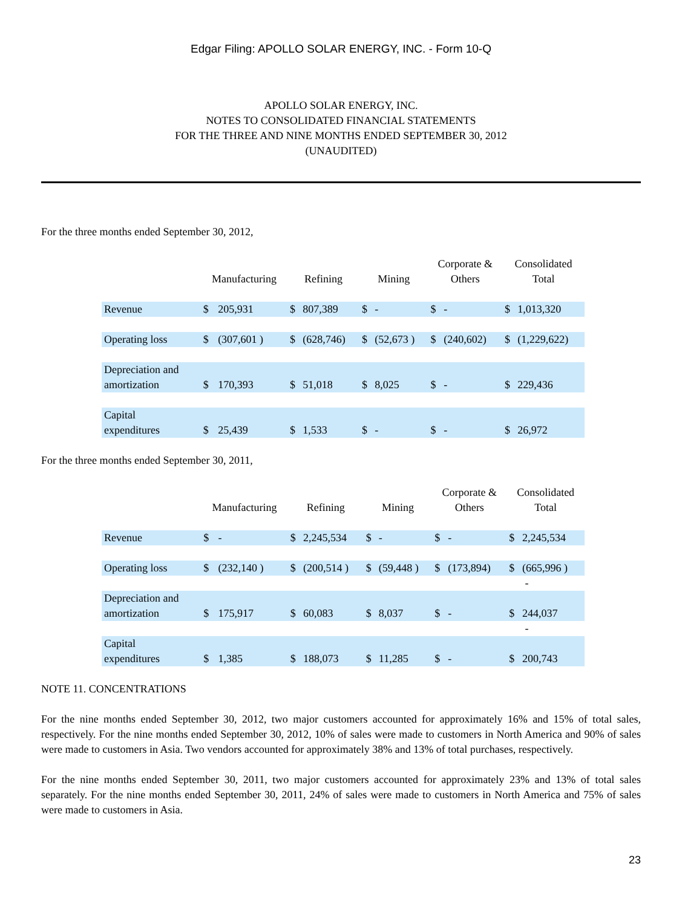Edgar Filing: APOLLO SOLAR ENERGY, INC. - Form 10-Q
APOLLO SOLAR ENERGY, INC.
NOTES TO CONSOLIDATED FINANCIAL STATEMENTS
FOR THE THREE AND NINE MONTHS ENDED SEPTEMBER 30, 2012
(UNAUDITED)
For the three months ended September 30, 2012,
| | Manufacturing | | Refining | | Mining | | Corporate & Others | | Consolidated Total | |
| --- | --- | --- | --- | --- | --- | --- | --- | --- | --- | --- |
| Revenue | $ | 205,931 | $ | 807,389 | $ | - | $ | - | $ | 1,013,320 |
| Operating loss | $ | (307,601 ) | $ | (628,746) | $ | (52,673 ) | $ | (240,602) | $ | (1,229,622) |
| Depreciation and amortization | $ | 170,393 | $ | 51,018 | $ | 8,025 | $ | - | $ | 229,436 |
| Capital expenditures | $ | 25,439 | $ | 1,533 | $ | - | $ | - | $ | 26,972 |
For the three months ended September 30, 2011,
| | Manufacturing | | Refining | | Mining | | Corporate & Others | | Consolidated Total | |
| --- | --- | --- | --- | --- | --- | --- | --- | --- | --- | --- |
| Revenue | $ | - | $ | 2,245,534 | $ | - | $ | - | $ | 2,245,534 |
| Operating loss | $ | (232,140 ) | $ | (200,514 ) | $ | (59,448 ) | $ | (173,894) | $ | (665,996 ) |
| | | | | | | | | | | - |
| Depreciation and amortization | $ | 175,917 | $ | 60,083 | $ | 8,037 | $ | - | $ | 244,037 |
| | | | | | | | | | | - |
| Capital expenditures | $ | 1,385 | $ | 188,073 | $ | 11,285 | $ | - | $ | 200,743 |
NOTE 11. CONCENTRATIONS
For the nine months ended September 30, 2012, two major customers accounted for approximately 16% and 15% of total sales, respectively. For the nine months ended September 30, 2012, 10% of sales were made to customers in North America and 90% of sales were made to customers in Asia. Two vendors accounted for approximately 38% and 13% of total purchases, respectively.
For the nine months ended September 30, 2011, two major customers accounted for approximately 23% and 13% of total sales separately. For the nine months ended September 30, 2011, 24% of sales were made to customers in North America and 75% of sales were made to customers in Asia.
23